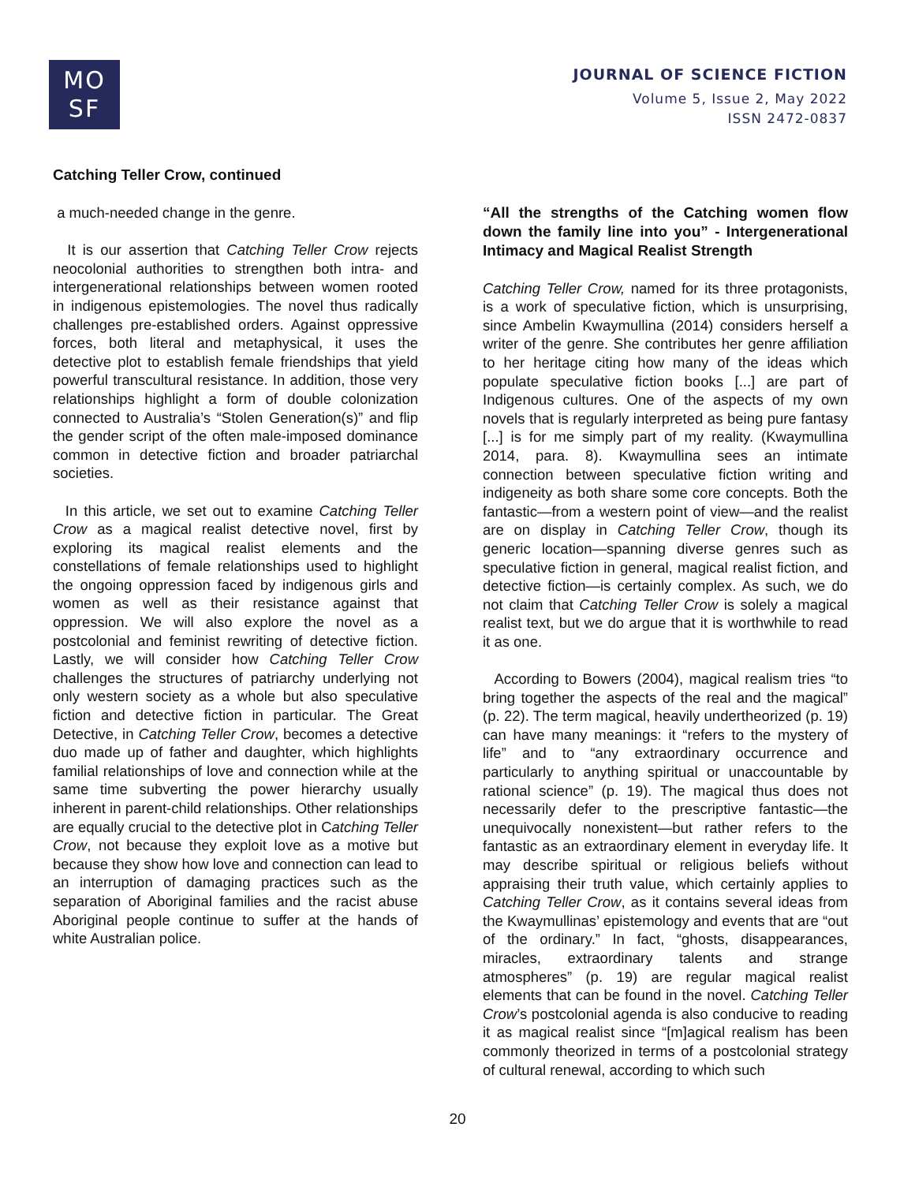MO
SF
JOURNAL OF SCIENCE FICTION
Volume 5, Issue 2, May 2022
ISSN 2472-0837
Catching Teller Crow, continued
a much-needed change in the genre.
It is our assertion that Catching Teller Crow rejects neocolonial authorities to strengthen both intra- and intergenerational relationships between women rooted in indigenous epistemologies. The novel thus radically challenges pre-established orders. Against oppressive forces, both literal and metaphysical, it uses the detective plot to establish female friendships that yield powerful transcultural resistance. In addition, those very relationships highlight a form of double colonization connected to Australia’s “Stolen Generation(s)” and flip the gender script of the often male-imposed dominance common in detective fiction and broader patriarchal societies.
In this article, we set out to examine Catching Teller Crow as a magical realist detective novel, first by exploring its magical realist elements and the constellations of female relationships used to highlight the ongoing oppression faced by indigenous girls and women as well as their resistance against that oppression. We will also explore the novel as a postcolonial and feminist rewriting of detective fiction. Lastly, we will consider how Catching Teller Crow challenges the structures of patriarchy underlying not only western society as a whole but also speculative fiction and detective fiction in particular. The Great Detective, in Catching Teller Crow, becomes a detective duo made up of father and daughter, which highlights familial relationships of love and connection while at the same time subverting the power hierarchy usually inherent in parent-child relationships. Other relationships are equally crucial to the detective plot in Catching Teller Crow, not because they exploit love as a motive but because they show how love and connection can lead to an interruption of damaging practices such as the separation of Aboriginal families and the racist abuse Aboriginal people continue to suffer at the hands of white Australian police.
“All the strengths of the Catching women flow down the family line into you” - Intergenerational Intimacy and Magical Realist Strength
Catching Teller Crow, named for its three protagonists, is a work of speculative fiction, which is unsurprising, since Ambelin Kwaymullina (2014) considers herself a writer of the genre. She contributes her genre affiliation to her heritage citing how many of the ideas which populate speculative fiction books [...] are part of Indigenous cultures. One of the aspects of my own novels that is regularly interpreted as being pure fantasy [...] is for me simply part of my reality. (Kwaymullina 2014, para. 8). Kwaymullina sees an intimate connection between speculative fiction writing and indigeneity as both share some core concepts. Both the fantastic—from a western point of view—and the realist are on display in Catching Teller Crow, though its generic location—spanning diverse genres such as speculative fiction in general, magical realist fiction, and detective fiction—is certainly complex. As such, we do not claim that Catching Teller Crow is solely a magical realist text, but we do argue that it is worthwhile to read it as one.
According to Bowers (2004), magical realism tries “to bring together the aspects of the real and the magical” (p. 22). The term magical, heavily undertheorized (p. 19) can have many meanings: it “refers to the mystery of life” and to “any extraordinary occurrence and particularly to anything spiritual or unaccountable by rational science” (p. 19). The magical thus does not necessarily defer to the prescriptive fantastic—the unequivocally nonexistent—but rather refers to the fantastic as an extraordinary element in everyday life. It may describe spiritual or religious beliefs without appraising their truth value, which certainly applies to Catching Teller Crow, as it contains several ideas from the Kwaymullinas’ epistemology and events that are “out of the ordinary.” In fact, “ghosts, disappearances, miracles, extraordinary talents and strange atmospheres” (p. 19) are regular magical realist elements that can be found in the novel. Catching Teller Crow’s postcolonial agenda is also conducive to reading it as magical realist since “[m]agical realism has been commonly theorized in terms of a postcolonial strategy of cultural renewal, according to which such
20